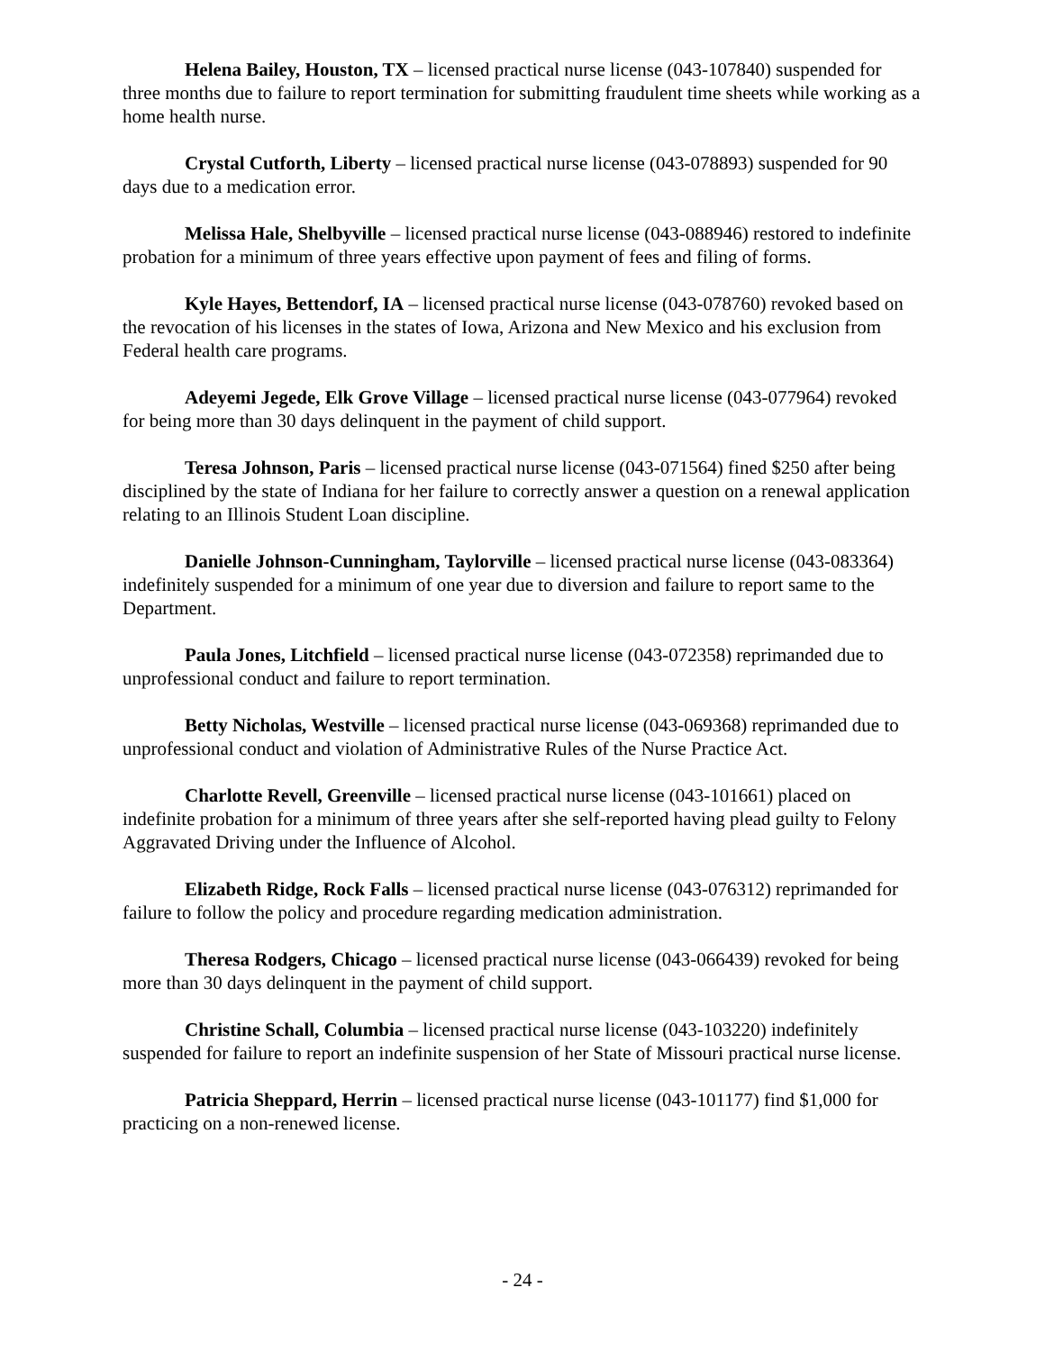Helena Bailey, Houston, TX – licensed practical nurse license (043-107840) suspended for three months due to failure to report termination for submitting fraudulent time sheets while working as a home health nurse.
Crystal Cutforth, Liberty – licensed practical nurse license (043-078893) suspended for 90 days due to a medication error.
Melissa Hale, Shelbyville – licensed practical nurse license (043-088946) restored to indefinite probation for a minimum of three years effective upon payment of fees and filing of forms.
Kyle Hayes, Bettendorf, IA – licensed practical nurse license (043-078760) revoked based on the revocation of his licenses in the states of Iowa, Arizona and New Mexico and his exclusion from Federal health care programs.
Adeyemi Jegede, Elk Grove Village – licensed practical nurse license (043-077964) revoked for being more than 30 days delinquent in the payment of child support.
Teresa Johnson, Paris – licensed practical nurse license (043-071564) fined $250 after being disciplined by the state of Indiana for her failure to correctly answer a question on a renewal application relating to an Illinois Student Loan discipline.
Danielle Johnson-Cunningham, Taylorville – licensed practical nurse license (043-083364) indefinitely suspended for a minimum of one year due to diversion and failure to report same to the Department.
Paula Jones, Litchfield – licensed practical nurse license (043-072358) reprimanded due to unprofessional conduct and failure to report termination.
Betty Nicholas, Westville – licensed practical nurse license (043-069368) reprimanded due to unprofessional conduct and violation of Administrative Rules of the Nurse Practice Act.
Charlotte Revell, Greenville – licensed practical nurse license (043-101661) placed on indefinite probation for a minimum of three years after she self-reported having plead guilty to Felony Aggravated Driving under the Influence of Alcohol.
Elizabeth Ridge, Rock Falls – licensed practical nurse license (043-076312) reprimanded for failure to follow the policy and procedure regarding medication administration.
Theresa Rodgers, Chicago – licensed practical nurse license (043-066439) revoked for being more than 30 days delinquent in the payment of child support.
Christine Schall, Columbia – licensed practical nurse license (043-103220) indefinitely suspended for failure to report an indefinite suspension of her State of Missouri practical nurse license.
Patricia Sheppard, Herrin – licensed practical nurse license (043-101177) find $1,000 for practicing on a non-renewed license.
- 24 -